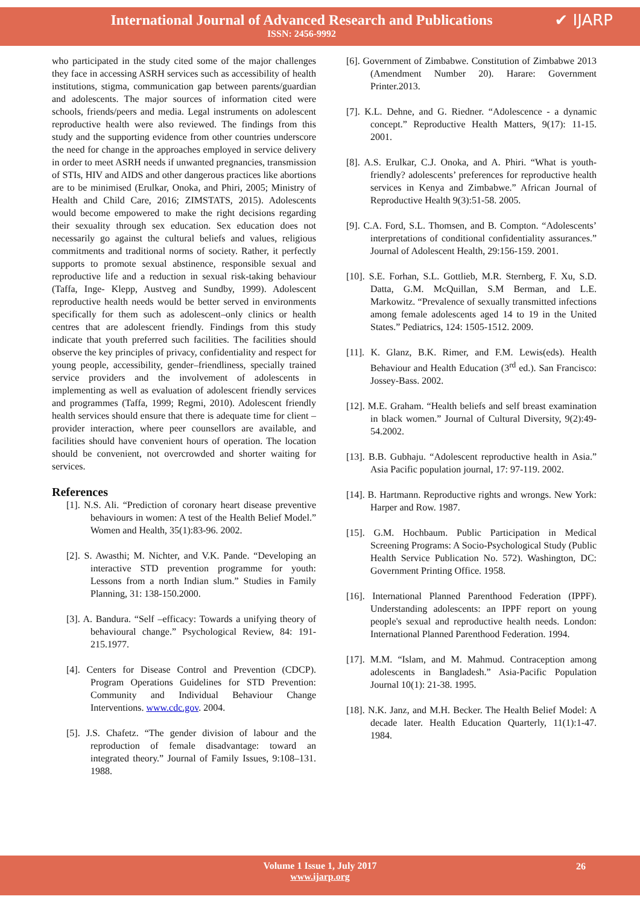International Journal of Advanced Research and Publications
ISSN: 2456-9992
✔ IJARP
who participated in the study cited some of the major challenges they face in accessing ASRH services such as accessibility of health institutions, stigma, communication gap between parents/guardian and adolescents. The major sources of information cited were schools, friends/peers and media. Legal instruments on adolescent reproductive health were also reviewed. The findings from this study and the supporting evidence from other countries underscore the need for change in the approaches employed in service delivery in order to meet ASRH needs if unwanted pregnancies, transmission of STIs, HIV and AIDS and other dangerous practices like abortions are to be minimised (Erulkar, Onoka, and Phiri, 2005; Ministry of Health and Child Care, 2016; ZIMSTATS, 2015). Adolescents would become empowered to make the right decisions regarding their sexuality through sex education. Sex education does not necessarily go against the cultural beliefs and values, religious commitments and traditional norms of society. Rather, it perfectly supports to promote sexual abstinence, responsible sexual and reproductive life and a reduction in sexual risk-taking behaviour (Taffa, Inge- Klepp, Austveg and Sundby, 1999). Adolescent reproductive health needs would be better served in environments specifically for them such as adolescent–only clinics or health centres that are adolescent friendly. Findings from this study indicate that youth preferred such facilities. The facilities should observe the key principles of privacy, confidentiality and respect for young people, accessibility, gender–friendliness, specially trained service providers and the involvement of adolescents in implementing as well as evaluation of adolescent friendly services and programmes (Taffa, 1999; Regmi, 2010). Adolescent friendly health services should ensure that there is adequate time for client – provider interaction, where peer counsellors are available, and facilities should have convenient hours of operation. The location should be convenient, not overcrowded and shorter waiting for services.
References
[1]. N.S. Ali. “Prediction of coronary heart disease preventive behaviours in women: A test of the Health Belief Model.” Women and Health, 35(1):83-96. 2002.
[2]. S. Awasthi; M. Nichter, and V.K. Pande. “Developing an interactive STD prevention programme for youth: Lessons from a north Indian slum.” Studies in Family Planning, 31: 138-150.2000.
[3]. A. Bandura. “Self –efficacy: Towards a unifying theory of behavioural change.” Psychological Review, 84: 191-215.1977.
[4]. Centers for Disease Control and Prevention (CDCP). Program Operations Guidelines for STD Prevention: Community and Individual Behaviour Change Interventions. www.cdc.gov. 2004.
[5]. J.S. Chafetz. “The gender division of labour and the reproduction of female disadvantage: toward an integrated theory.” Journal of Family Issues, 9:108–131. 1988.
[6]. Government of Zimbabwe. Constitution of Zimbabwe 2013 (Amendment Number 20). Harare: Government Printer.2013.
[7]. K.L. Dehne, and G. Riedner. “Adolescence - a dynamic concept.” Reproductive Health Matters, 9(17): 11-15. 2001.
[8]. A.S. Erulkar, C.J. Onoka, and A. Phiri. “What is youth- friendly? adolescents’ preferences for reproductive health services in Kenya and Zimbabwe.” African Journal of Reproductive Health 9(3):51-58. 2005.
[9]. C.A. Ford, S.L. Thomsen, and B. Compton. “Adolescents’ interpretations of conditional confidentiality assurances.” Journal of Adolescent Health, 29:156-159. 2001.
[10]. S.E. Forhan, S.L. Gottlieb, M.R. Sternberg, F. Xu, S.D. Datta, G.M. McQuillan, S.M Berman, and L.E. Markowitz. “Prevalence of sexually transmitted infections among female adolescents aged 14 to 19 in the United States.” Pediatrics, 124: 1505-1512. 2009.
[11]. K. Glanz, B.K. Rimer, and F.M. Lewis(eds). Health Behaviour and Health Education (3<sup>rd</sup> ed.). San Francisco: Jossey-Bass. 2002.
[12]. M.E. Graham. “Health beliefs and self breast examination in black women.” Journal of Cultural Diversity, 9(2):49-54.2002.
[13]. B.B. Gubhaju. “Adolescent reproductive health in Asia.” Asia Pacific population journal, 17: 97-119. 2002.
[14]. B. Hartmann. Reproductive rights and wrongs. New York: Harper and Row. 1987.
[15]. G.M. Hochbaum. Public Participation in Medical Screening Programs: A Socio-Psychological Study (Public Health Service Publication No. 572). Washington, DC: Government Printing Office. 1958.
[16]. International Planned Parenthood Federation (IPPF). Understanding adolescents: an IPPF report on young people's sexual and reproductive health needs. London: International Planned Parenthood Federation. 1994.
[17]. M.M. “Islam, and M. Mahmud. Contraception among adolescents in Bangladesh.” Asia-Pacific Population Journal 10(1): 21-38. 1995.
[18]. N.K. Janz, and M.H. Becker. The Health Belief Model: A decade later. Health Education Quarterly, 11(1):1-47. 1984.
Volume 1 Issue 1, July 2017
www.ijarp.org
26